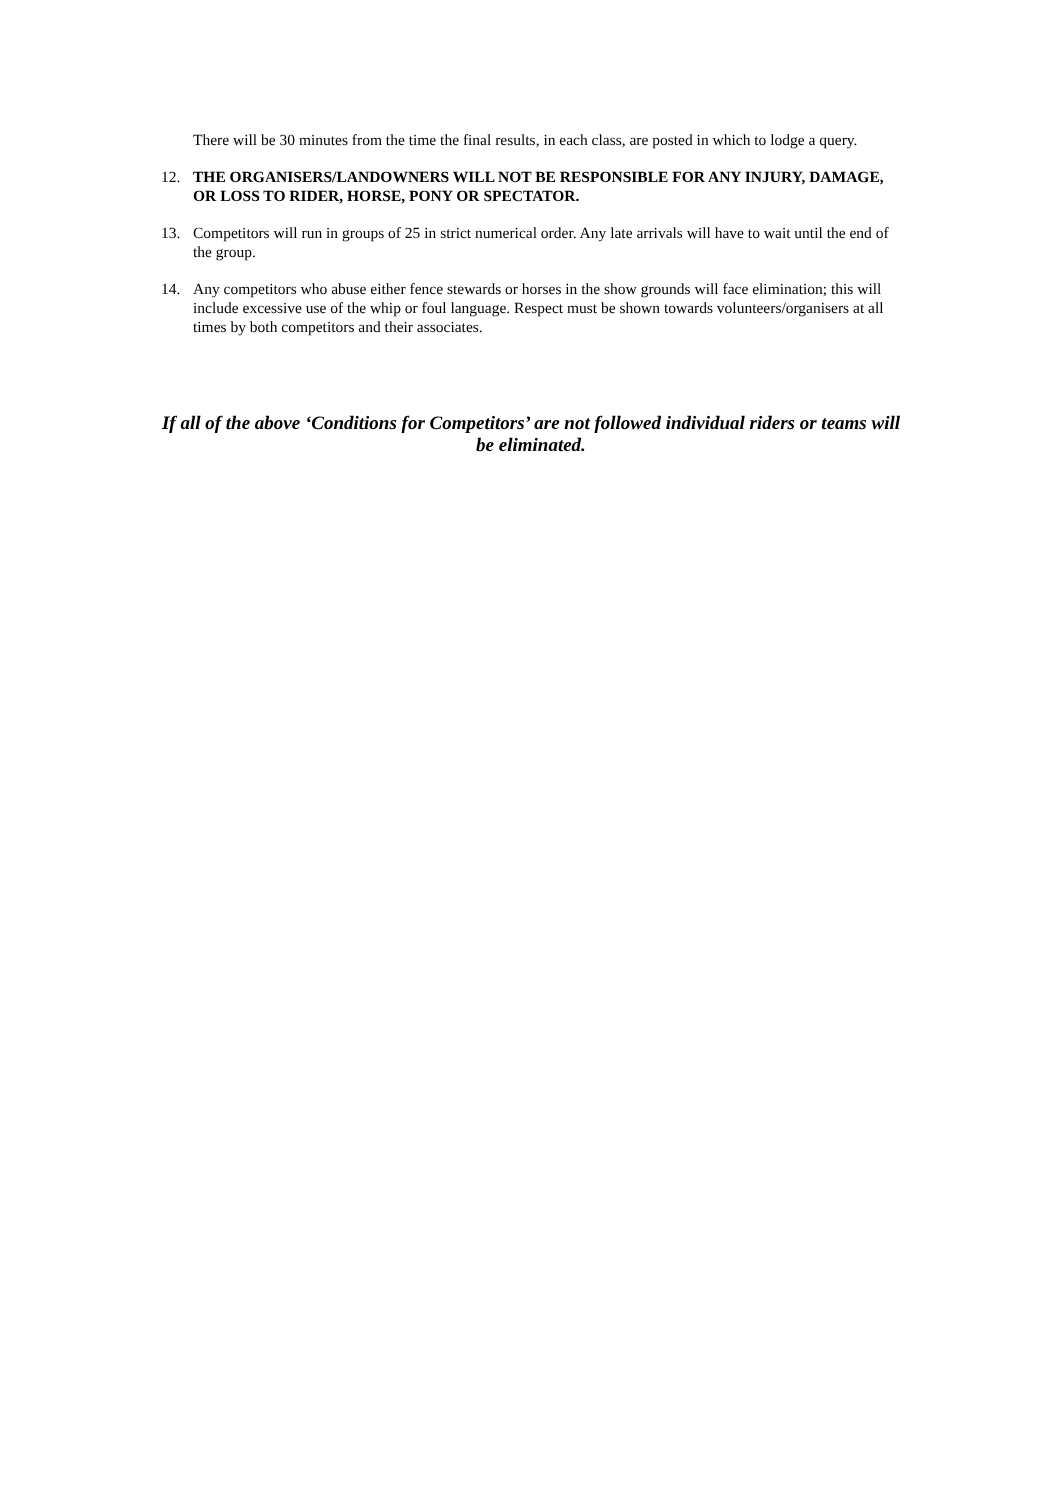There will be 30 minutes from the time the final results, in each class, are posted in which to lodge a query.
12. THE ORGANISERS/LANDOWNERS WILL NOT BE RESPONSIBLE FOR ANY INJURY, DAMAGE, OR LOSS TO RIDER, HORSE, PONY OR SPECTATOR.
13. Competitors will run in groups of 25 in strict numerical order. Any late arrivals will have to wait until the end of the group.
14. Any competitors who abuse either fence stewards or horses in the show grounds will face elimination; this will include excessive use of the whip or foul language. Respect must be shown towards volunteers/organisers at all times by both competitors and their associates.
If all of the above ‘Conditions for Competitors’ are not followed individual riders or teams will be eliminated.